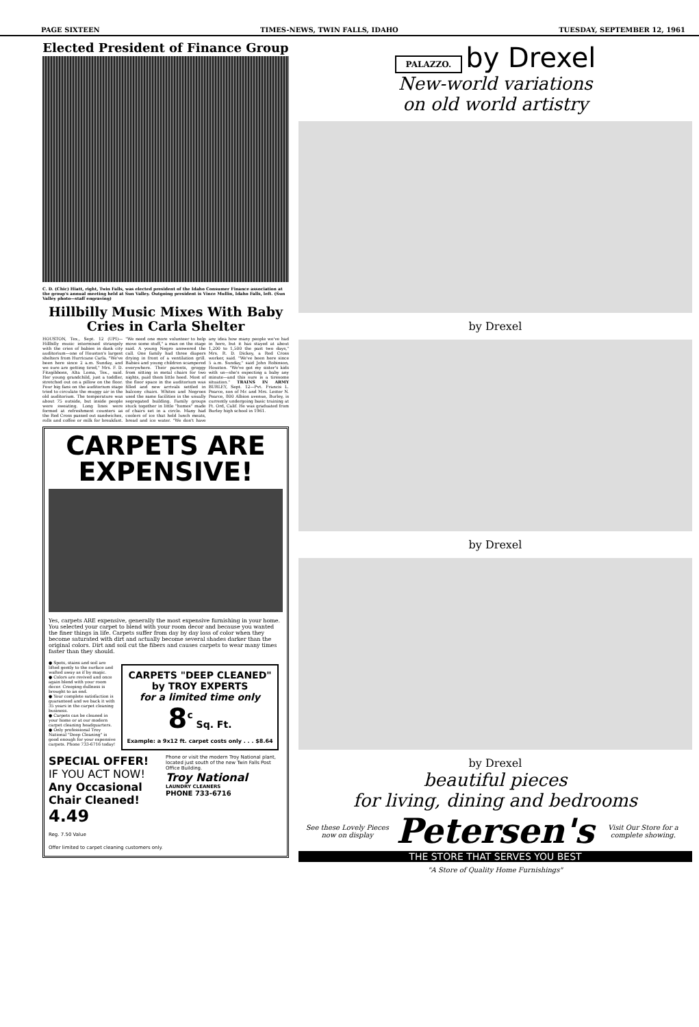PAGE SIXTEEN TIMES-NEWS, TWIN FALLS, IDAHO TUESDAY, SEPTEMBER 12, 1961
Elected President of Finance Group
C. D. (Chic) Hiatt, right, Twin Falls, was elected president of the Idaho Consumer Finance association at the group's annual meeting held at Sun Valley. Outgoing president is Vince Mullin, Idaho Falls, left. (Sun Valley photo—staff engraving)
Hillbilly Music Mixes With Baby Cries in Carla Shelter
HOUSTON, Tex., Sept. 12 (UPI)—Hillbilly music intermixed strangely with the cries of babies in dank city auditorium—one of Houston's largest shelters from Hurricane Carla. "We've been here since 2 a.m. Sunday, and we sure are getting tired," Mrs. F. D. Fitzgibbons, Alta Loma, Tex., said. Her young grandchild, just a toddler, stretched out on a pillow on the floor. Four big fans on the auditorium stage tried to circulate the muggy air in the old auditorium. The temperature was about 75 outside, but inside people were sweating. Long lines were formed at refreshment counters as the Red Cross passed out sandwiches, rolls and coffee or milk for breakfast. "We need one more volunteer to help move some stuff," a man on the stage said. A young Negro answered the call. One family had three diapers drying in front of a ventilation grill. Babies and young children scampered everywhere. Their parents, groggy from sitting in metal chairs for two nights, paid them little heed. Most of the floor space in the auditorium was filled and new arrivals settled in balcony chairs. Whites and Negroes used the same facilities in the usually segregated building. Family groups stuck together in little "homes" made of chairs set in a circle. Many had coolers of ice that held lunch meats, bread and ice water. "We don't have any idea how many people we've had in here, but it has stayed at about 1,200 to 1,500 the past two days," Mrs. R. D. Dickey, a Red Cross worker, said. "We've been here since 5 a.m. Sunday," said John Robinson, Houston. "We've got my sister's kids with us—she's expecting a baby any minute—and this sure is a tiresome situation." TRAINS IN ARMY BURLEY, Sept. 12—Pvt. Francis L. Pearce, son of Mr. and Mrs. Lester N. Pearce, 800 Albion avenue, Burley, is currently undergoing basic training at Ft. Ord, Calif. He was graduated from Burley high school in 1961.
CARPETS ARE
EXPENSIVE!
Yes, carpets ARE expensive, generally the most expensive furnishing in your home. You selected your carpet to blend with your room decor and because you wanted the finer things in life. Carpets suffer from day by day loss of color when they become saturated with dirt and actually become several shades darker than the original colors. Dirt and soil cut the fibers and causes carpets to wear many times faster than they should.
● Spots, stains and soil are lifted gently to the surface and wafted away as if by magic.
● Colors are revived and once again blend with your room decor. Creeping dullness is brought to an end.
● Your complete satisfaction is guaranteed and we back it with 35 years in the carpet cleaning business.
● Carpets can be cleaned in your home or at our modern carpet cleaning headquarters.
● Only professional Troy National "Deep Cleaning" is good enough for your expensive carpets. Phone 733-6716 today!
CARPETS "DEEP CLEANED" by TROY EXPERTS
for a limited time only
8<sup>c</sup> Sq. Ft.
Example: a 9x12 ft. carpet costs only . . . $8.64
SPECIAL OFFER!
IF YOU ACT NOW!
Any Occasional Chair Cleaned!
4.49
Reg. 7.50 Value
Offer limited to carpet cleaning customers only.
Phone or visit the modern Troy National plant, located just south of the new Twin Falls Post Office Building.
Troy National
LAUNDRY CLEANERS
PHONE 733-6716
PALAZZO. by Drexel
New-world variations
on old world artistry
by Drexel
by Drexel
by Drexel
beautiful pieces
for living, dining and bedrooms
See these Lovely Pieces now on display Petersen's Visit Our Store for a complete showing.
THE STORE THAT SERVES YOU BEST
"A Store of Quality Home Furnishings"